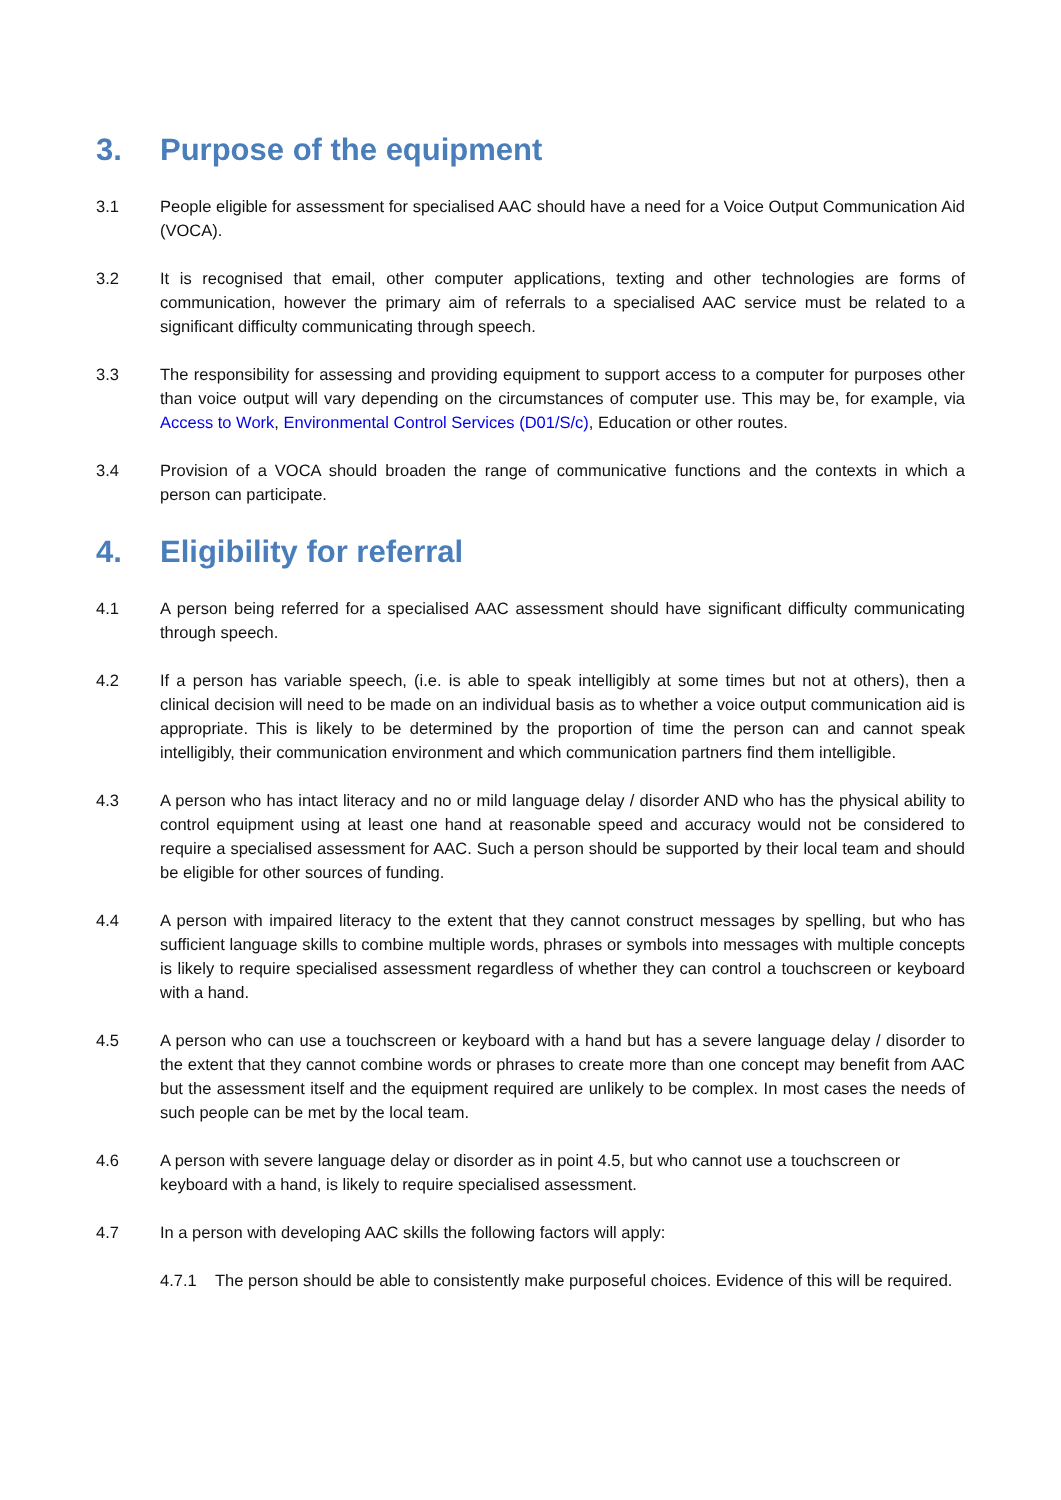3. Purpose of the equipment
3.1 People eligible for assessment for specialised AAC should have a need for a Voice Output Communication Aid (VOCA).
3.2 It is recognised that email, other computer applications, texting and other technologies are forms of communication, however the primary aim of referrals to a specialised AAC service must be related to a significant difficulty communicating through speech.
3.3 The responsibility for assessing and providing equipment to support access to a computer for purposes other than voice output will vary depending on the circumstances of computer use. This may be, for example, via Access to Work, Environmental Control Services (D01/S/c), Education or other routes.
3.4 Provision of a VOCA should broaden the range of communicative functions and the contexts in which a person can participate.
4. Eligibility for referral
4.1 A person being referred for a specialised AAC assessment should have significant difficulty communicating through speech.
4.2 If a person has variable speech, (i.e. is able to speak intelligibly at some times but not at others), then a clinical decision will need to be made on an individual basis as to whether a voice output communication aid is appropriate. This is likely to be determined by the proportion of time the person can and cannot speak intelligibly, their communication environment and which communication partners find them intelligible.
4.3 A person who has intact literacy and no or mild language delay / disorder AND who has the physical ability to control equipment using at least one hand at reasonable speed and accuracy would not be considered to require a specialised assessment for AAC. Such a person should be supported by their local team and should be eligible for other sources of funding.
4.4 A person with impaired literacy to the extent that they cannot construct messages by spelling, but who has sufficient language skills to combine multiple words, phrases or symbols into messages with multiple concepts is likely to require specialised assessment regardless of whether they can control a touchscreen or keyboard with a hand.
4.5 A person who can use a touchscreen or keyboard with a hand but has a severe language delay / disorder to the extent that they cannot combine words or phrases to create more than one concept may benefit from AAC but the assessment itself and the equipment required are unlikely to be complex. In most cases the needs of such people can be met by the local team.
4.6 A person with severe language delay or disorder as in point 4.5, but who cannot use a touchscreen or keyboard with a hand, is likely to require specialised assessment.
4.7 In a person with developing AAC skills the following factors will apply:
4.7.1 The person should be able to consistently make purposeful choices. Evidence of this will be required.